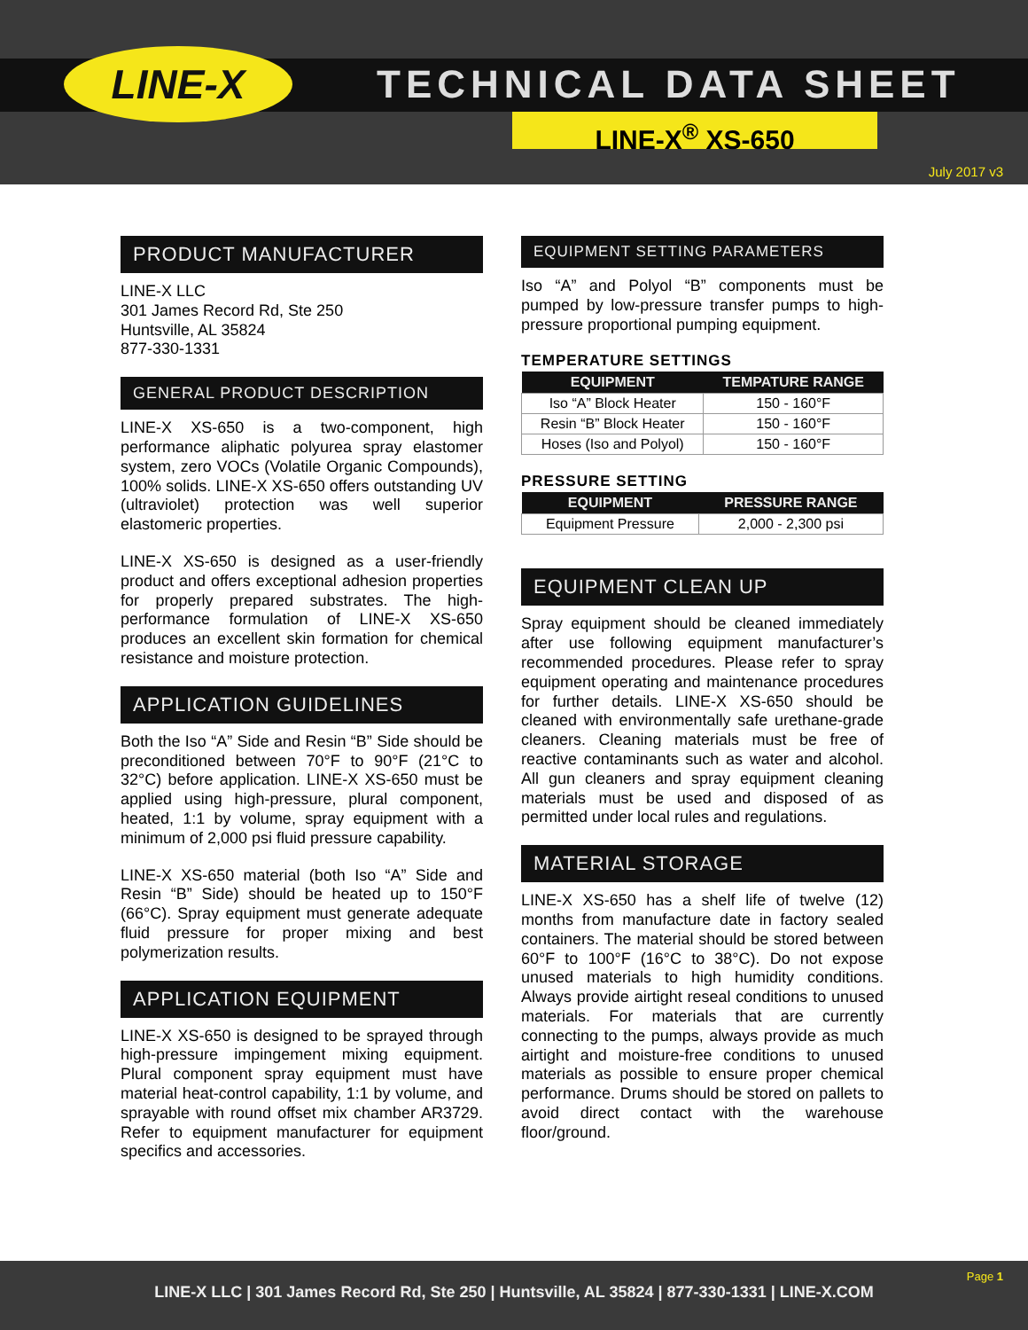LINE-X TECHNICAL DATA SHEET
LINE-X<sup>®</sup> XS-650
July 2017 v3
PRODUCT MANUFACTURER
LINE-X LLC
301 James Record Rd, Ste 250
Huntsville, AL 35824
877-330-1331
GENERAL PRODUCT DESCRIPTION
LINE-X XS-650 is a two-component, high performance aliphatic polyurea spray elastomer system, zero VOCs (Volatile Organic Compounds), 100% solids. LINE-X XS-650 offers outstanding UV (ultraviolet) protection was well superior elastomeric properties.
LINE-X XS-650 is designed as a user-friendly product and offers exceptional adhesion properties for properly prepared substrates. The high-performance formulation of LINE-X XS-650 produces an excellent skin formation for chemical resistance and moisture protection.
APPLICATION GUIDELINES
Both the Iso “A” Side and Resin “B” Side should be preconditioned between 70°F to 90°F (21°C to 32°C) before application. LINE-X XS-650 must be applied using high-pressure, plural component, heated, 1:1 by volume, spray equipment with a minimum of 2,000 psi fluid pressure capability.
LINE-X XS-650 material (both Iso “A” Side and Resin “B” Side) should be heated up to 150°F (66°C). Spray equipment must generate adequate fluid pressure for proper mixing and best polymerization results.
APPLICATION EQUIPMENT
LINE-X XS-650 is designed to be sprayed through high-pressure impingement mixing equipment. Plural component spray equipment must have material heat-control capability, 1:1 by volume, and sprayable with round offset mix chamber AR3729. Refer to equipment manufacturer for equipment specifics and accessories.
EQUIPMENT SETTING PARAMETERS
Iso “A” and Polyol “B” components must be pumped by low-pressure transfer pumps to high-pressure proportional pumping equipment.
TEMPERATURE SETTINGS
| EQUIPMENT | TEMPATURE RANGE |
| --- | --- |
| Iso “A” Block Heater | 150 - 160°F |
| Resin “B” Block Heater | 150 - 160°F |
| Hoses (Iso and Polyol) | 150 - 160°F |
PRESSURE SETTING
| EQUIPMENT | PRESSURE RANGE |
| --- | --- |
| Equipment Pressure | 2,000 - 2,300 psi |
EQUIPMENT CLEAN UP
Spray equipment should be cleaned immediately after use following equipment manufacturer’s recommended procedures. Please refer to spray equipment operating and maintenance procedures for further details. LINE-X XS-650 should be cleaned with environmentally safe urethane-grade cleaners. Cleaning materials must be free of reactive contaminants such as water and alcohol. All gun cleaners and spray equipment cleaning materials must be used and disposed of as permitted under local rules and regulations.
MATERIAL STORAGE
LINE-X XS-650 has a shelf life of twelve (12) months from manufacture date in factory sealed containers. The material should be stored between 60°F to 100°F (16°C to 38°C). Do not expose unused materials to high humidity conditions. Always provide airtight reseal conditions to unused materials. For materials that are currently connecting to the pumps, always provide as much airtight and moisture-free conditions to unused materials as possible to ensure proper chemical performance. Drums should be stored on pallets to avoid direct contact with the warehouse floor/ground.
Page 1
LINE-X LLC | 301 James Record Rd, Ste 250 | Huntsville, AL 35824 | 877-330-1331 | LINE-X.COM